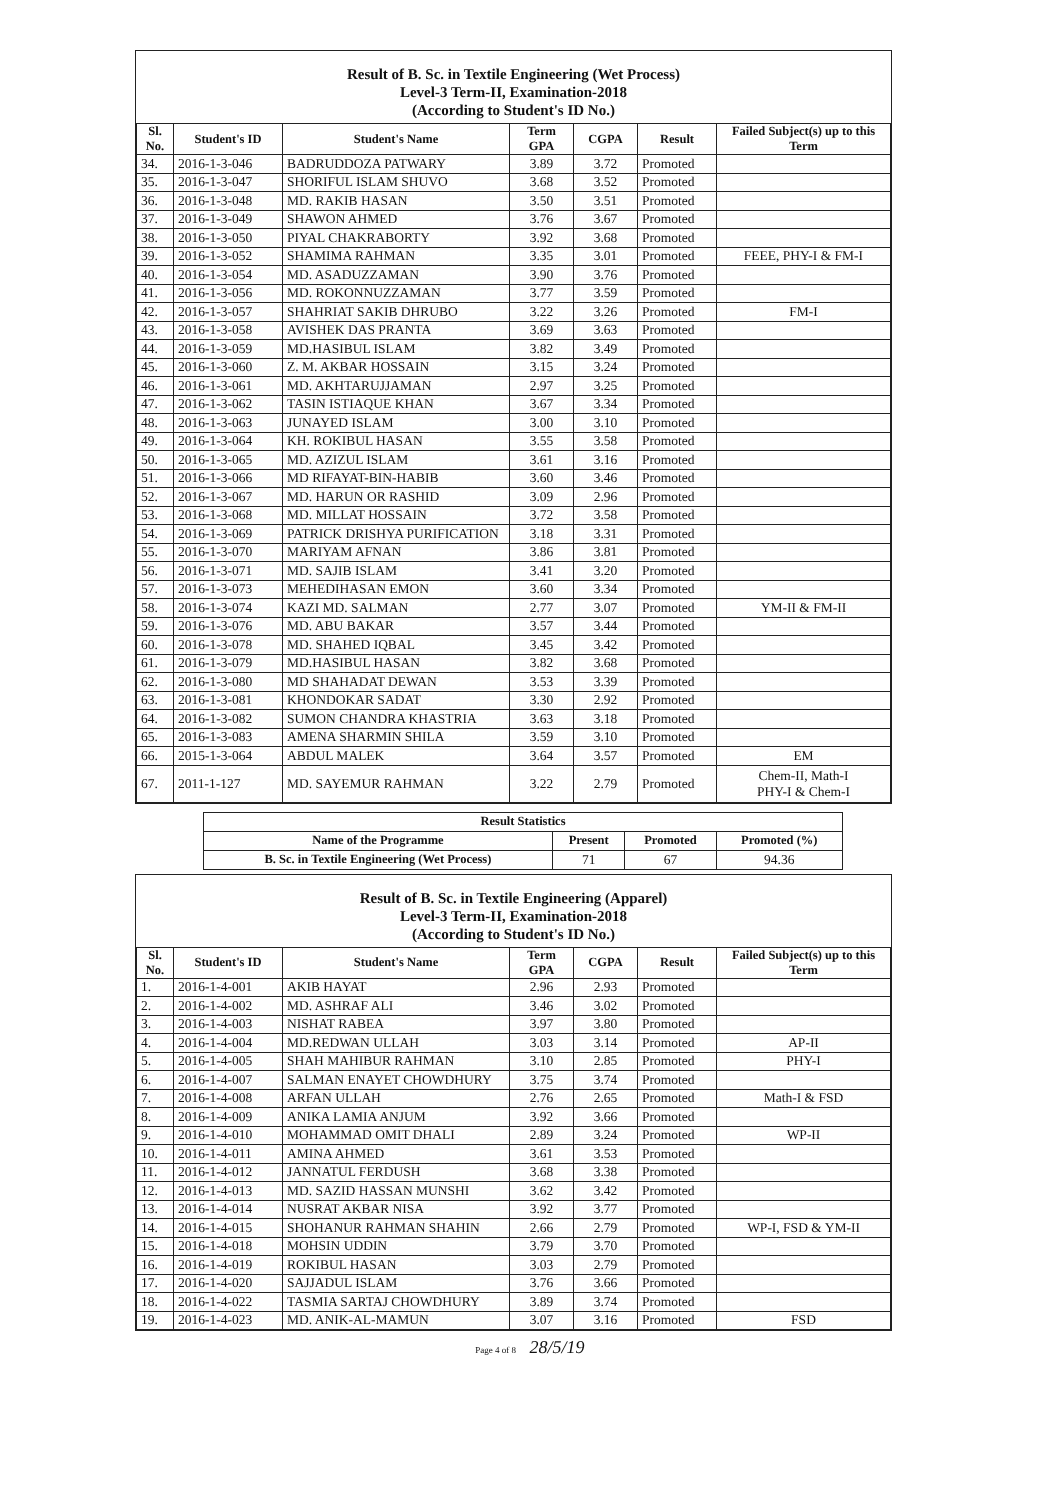Result of B. Sc. in Textile Engineering (Wet Process)
Level-3 Term-II, Examination-2018
(According to Student's ID No.)
| Sl. No. | Student's ID | Student's Name | Term GPA | CGPA | Result | Failed Subject(s) up to this Term |
| --- | --- | --- | --- | --- | --- | --- |
| 34. | 2016-1-3-046 | BADRUDDOZA PATWARY | 3.89 | 3.72 | Promoted | |
| 35. | 2016-1-3-047 | SHORIFUL ISLAM SHUVO | 3.68 | 3.52 | Promoted | |
| 36. | 2016-1-3-048 | MD. RAKIB HASAN | 3.50 | 3.51 | Promoted | |
| 37. | 2016-1-3-049 | SHAWON AHMED | 3.76 | 3.67 | Promoted | |
| 38. | 2016-1-3-050 | PIYAL CHAKRABORTY | 3.92 | 3.68 | Promoted | |
| 39. | 2016-1-3-052 | SHAMIMA RAHMAN | 3.35 | 3.01 | Promoted | FEEE, PHY-I & FM-I |
| 40. | 2016-1-3-054 | MD. ASADUZZAMAN | 3.90 | 3.76 | Promoted | |
| 41. | 2016-1-3-056 | MD. ROKONNUZZAMAN | 3.77 | 3.59 | Promoted | |
| 42. | 2016-1-3-057 | SHAHRIAT SAKIB DHRUBO | 3.22 | 3.26 | Promoted | FM-I |
| 43. | 2016-1-3-058 | AVISHEK DAS PRANTA | 3.69 | 3.63 | Promoted | |
| 44. | 2016-1-3-059 | MD.HASIBUL ISLAM | 3.82 | 3.49 | Promoted | |
| 45. | 2016-1-3-060 | Z. M. AKBAR HOSSAIN | 3.15 | 3.24 | Promoted | |
| 46. | 2016-1-3-061 | MD. AKHTARUJJAMAN | 2.97 | 3.25 | Promoted | |
| 47. | 2016-1-3-062 | TASIN ISTIAQUE KHAN | 3.67 | 3.34 | Promoted | |
| 48. | 2016-1-3-063 | JUNAYED ISLAM | 3.00 | 3.10 | Promoted | |
| 49. | 2016-1-3-064 | KH. ROKIBUL HASAN | 3.55 | 3.58 | Promoted | |
| 50. | 2016-1-3-065 | MD. AZIZUL ISLAM | 3.61 | 3.16 | Promoted | |
| 51. | 2016-1-3-066 | MD RIFAYAT-BIN-HABIB | 3.60 | 3.46 | Promoted | |
| 52. | 2016-1-3-067 | MD. HARUN OR RASHID | 3.09 | 2.96 | Promoted | |
| 53. | 2016-1-3-068 | MD. MILLAT HOSSAIN | 3.72 | 3.58 | Promoted | |
| 54. | 2016-1-3-069 | PATRICK DRISHYA PURIFICATION | 3.18 | 3.31 | Promoted | |
| 55. | 2016-1-3-070 | MARIYAM AFNAN | 3.86 | 3.81 | Promoted | |
| 56. | 2016-1-3-071 | MD. SAJIB ISLAM | 3.41 | 3.20 | Promoted | |
| 57. | 2016-1-3-073 | MEHEDIHASAN EMON | 3.60 | 3.34 | Promoted | |
| 58. | 2016-1-3-074 | KAZI MD. SALMAN | 2.77 | 3.07 | Promoted | YM-II & FM-II |
| 59. | 2016-1-3-076 | MD. ABU BAKAR | 3.57 | 3.44 | Promoted | |
| 60. | 2016-1-3-078 | MD. SHAHED IQBAL | 3.45 | 3.42 | Promoted | |
| 61. | 2016-1-3-079 | MD.HASIBUL HASAN | 3.82 | 3.68 | Promoted | |
| 62. | 2016-1-3-080 | MD SHAHADAT DEWAN | 3.53 | 3.39 | Promoted | |
| 63. | 2016-1-3-081 | KHONDOKAR SADAT | 3.30 | 2.92 | Promoted | |
| 64. | 2016-1-3-082 | SUMON CHANDRA KHASTRIA | 3.63 | 3.18 | Promoted | |
| 65. | 2016-1-3-083 | AMENA SHARMIN SHILA | 3.59 | 3.10 | Promoted | |
| 66. | 2015-1-3-064 | ABDUL MALEK | 3.64 | 3.57 | Promoted | EM |
| 67. | 2011-1-127 | MD. SAYEMUR RAHMAN | 3.22 | 2.79 | Promoted | Chem-II, Math-I PHY-I & Chem-I |
| Result Statistics | | | |
| --- | --- | --- | --- |
| Name of the Programme | Present | Promoted | Promoted (%) |
| B. Sc. in Textile Engineering (Wet Process) | 71 | 67 | 94.36 |
Result of B. Sc. in Textile Engineering (Apparel)
Level-3 Term-II, Examination-2018
(According to Student's ID No.)
| Sl. No. | Student's ID | Student's Name | Term GPA | CGPA | Result | Failed Subject(s) up to this Term |
| --- | --- | --- | --- | --- | --- | --- |
| 1. | 2016-1-4-001 | AKIB HAYAT | 2.96 | 2.93 | Promoted | |
| 2. | 2016-1-4-002 | MD. ASHRAF ALI | 3.46 | 3.02 | Promoted | |
| 3. | 2016-1-4-003 | NISHAT RABEA | 3.97 | 3.80 | Promoted | |
| 4. | 2016-1-4-004 | MD.REDWAN ULLAH | 3.03 | 3.14 | Promoted | AP-II |
| 5. | 2016-1-4-005 | SHAH MAHIBUR RAHMAN | 3.10 | 2.85 | Promoted | PHY-I |
| 6. | 2016-1-4-007 | SALMAN ENAYET CHOWDHURY | 3.75 | 3.74 | Promoted | |
| 7. | 2016-1-4-008 | ARFAN ULLAH | 2.76 | 2.65 | Promoted | Math-I & FSD |
| 8. | 2016-1-4-009 | ANIKA LAMIA ANJUM | 3.92 | 3.66 | Promoted | |
| 9. | 2016-1-4-010 | MOHAMMAD OMIT DHALI | 2.89 | 3.24 | Promoted | WP-II |
| 10. | 2016-1-4-011 | AMINA AHMED | 3.61 | 3.53 | Promoted | |
| 11. | 2016-1-4-012 | JANNATUL FERDUSH | 3.68 | 3.38 | Promoted | |
| 12. | 2016-1-4-013 | MD. SAZID HASSAN MUNSHI | 3.62 | 3.42 | Promoted | |
| 13. | 2016-1-4-014 | NUSRAT AKBAR NISA | 3.92 | 3.77 | Promoted | |
| 14. | 2016-1-4-015 | SHOHANUR RAHMAN SHAHIN | 2.66 | 2.79 | Promoted | WP-I, FSD & YM-II |
| 15. | 2016-1-4-018 | MOHSIN UDDIN | 3.79 | 3.70 | Promoted | |
| 16. | 2016-1-4-019 | ROKIBUL HASAN | 3.03 | 2.79 | Promoted | |
| 17. | 2016-1-4-020 | SAJJADUL ISLAM | 3.76 | 3.66 | Promoted | |
| 18. | 2016-1-4-022 | TASMIA SARTAJ CHOWDHURY | 3.89 | 3.74 | Promoted | |
| 19. | 2016-1-4-023 | MD. ANIK-AL-MAMUN | 3.07 | 3.16 | Promoted | FSD |
Page 4 of 8 28/5/19